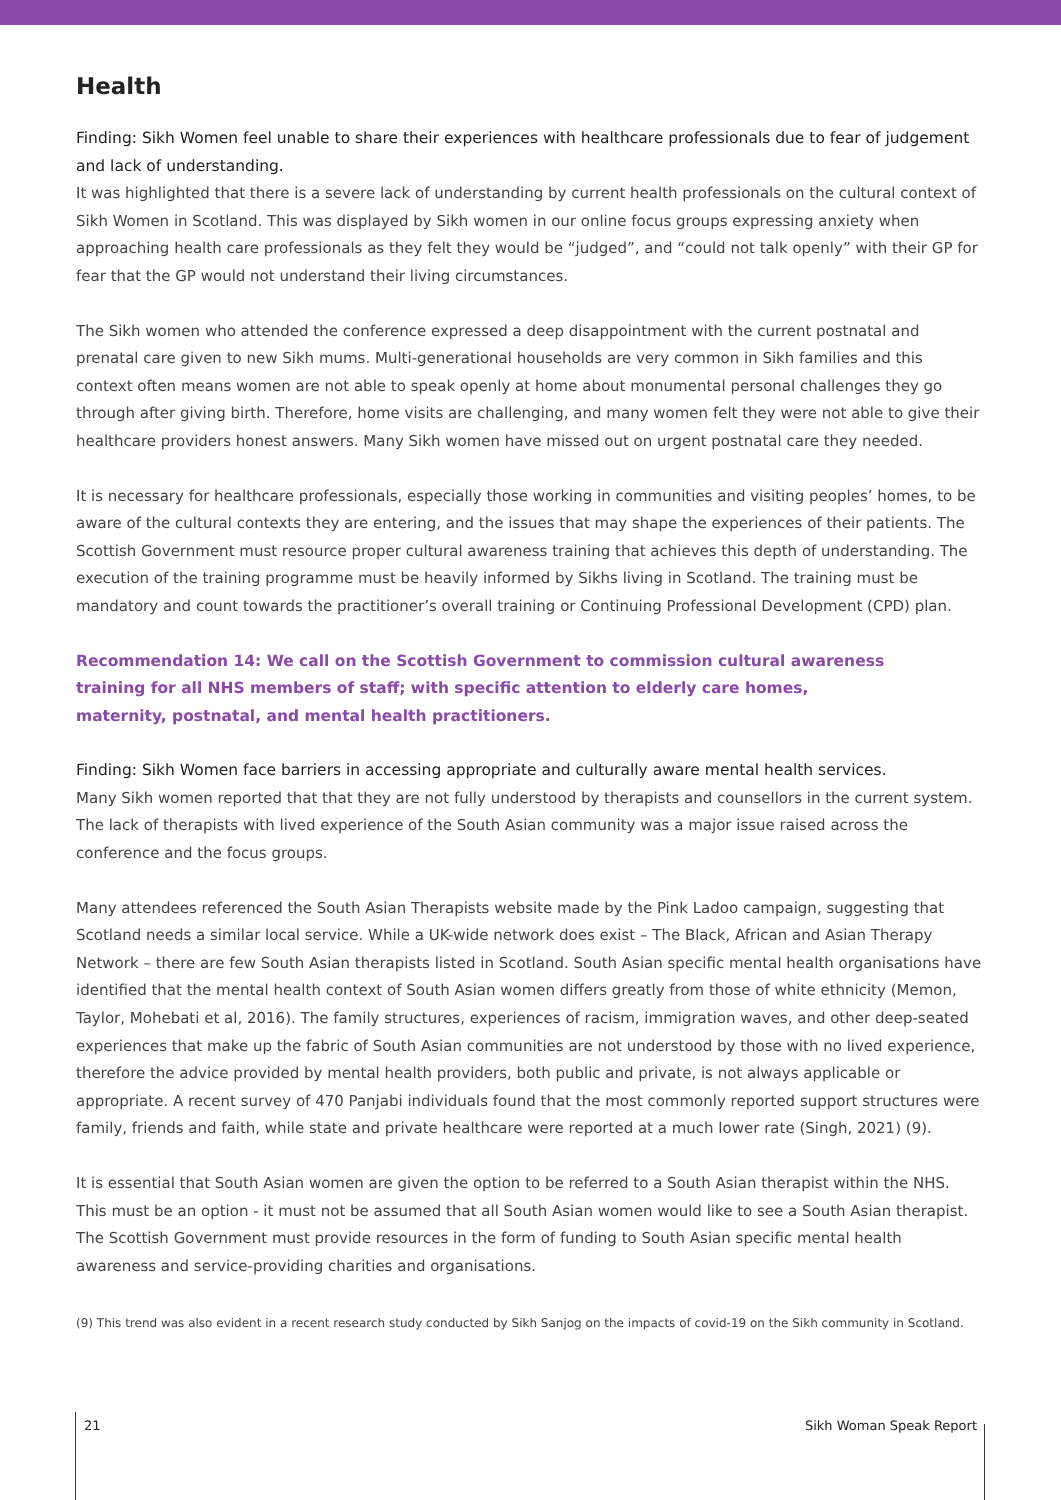Health
Finding: Sikh Women feel unable to share their experiences with healthcare professionals due to fear of judgement and lack of understanding.
It was highlighted that there is a severe lack of understanding by current health professionals on the cultural context of Sikh Women in Scotland. This was displayed by Sikh women in our online focus groups expressing anxiety when approaching health care professionals as they felt they would be “judged”, and “could not talk openly” with their GP for fear that the GP would not understand their living circumstances.
The Sikh women who attended the conference expressed a deep disappointment with the current postnatal and prenatal care given to new Sikh mums. Multi-generational households are very common in Sikh families and this context often means women are not able to speak openly at home about monumental personal challenges they go through after giving birth. Therefore, home visits are challenging, and many women felt they were not able to give their healthcare providers honest answers. Many Sikh women have missed out on urgent postnatal care they needed.
It is necessary for healthcare professionals, especially those working in communities and visiting peoples’ homes, to be aware of the cultural contexts they are entering, and the issues that may shape the experiences of their patients. The Scottish Government must resource proper cultural awareness training that achieves this depth of understanding. The execution of the training programme must be heavily informed by Sikhs living in Scotland. The training must be mandatory and count towards the practitioner’s overall training or Continuing Professional Development (CPD) plan.
Recommendation 14: We call on the Scottish Government to commission cultural awareness training for all NHS members of staff; with specific attention to elderly care homes, maternity, postnatal, and mental health practitioners.
Finding: Sikh Women face barriers in accessing appropriate and culturally aware mental health services.
Many Sikh women reported that that they are not fully understood by therapists and counsellors in the current system. The lack of therapists with lived experience of the South Asian community was a major issue raised across the conference and the focus groups.
Many attendees referenced the South Asian Therapists website made by the Pink Ladoo campaign, suggesting that Scotland needs a similar local service. While a UK-wide network does exist – The Black, African and Asian Therapy Network – there are few South Asian therapists listed in Scotland. South Asian specific mental health organisations have identified that the mental health context of South Asian women differs greatly from those of white ethnicity (Memon, Taylor, Mohebati et al, 2016). The family structures, experiences of racism, immigration waves, and other deep-seated experiences that make up the fabric of South Asian communities are not understood by those with no lived experience, therefore the advice provided by mental health providers, both public and private, is not always applicable or appropriate. A recent survey of 470 Panjabi individuals found that the most commonly reported support structures were family, friends and faith, while state and private healthcare were reported at a much lower rate (Singh, 2021) (9).
It is essential that South Asian women are given the option to be referred to a South Asian therapist within the NHS. This must be an option - it must not be assumed that all South Asian women would like to see a South Asian therapist. The Scottish Government must provide resources in the form of funding to South Asian specific mental health awareness and service-providing charities and organisations.
(9) This trend was also evident in a recent research study conducted by Sikh Sanjog on the impacts of covid-19 on the Sikh community in Scotland.
21 Sikh Woman Speak Report